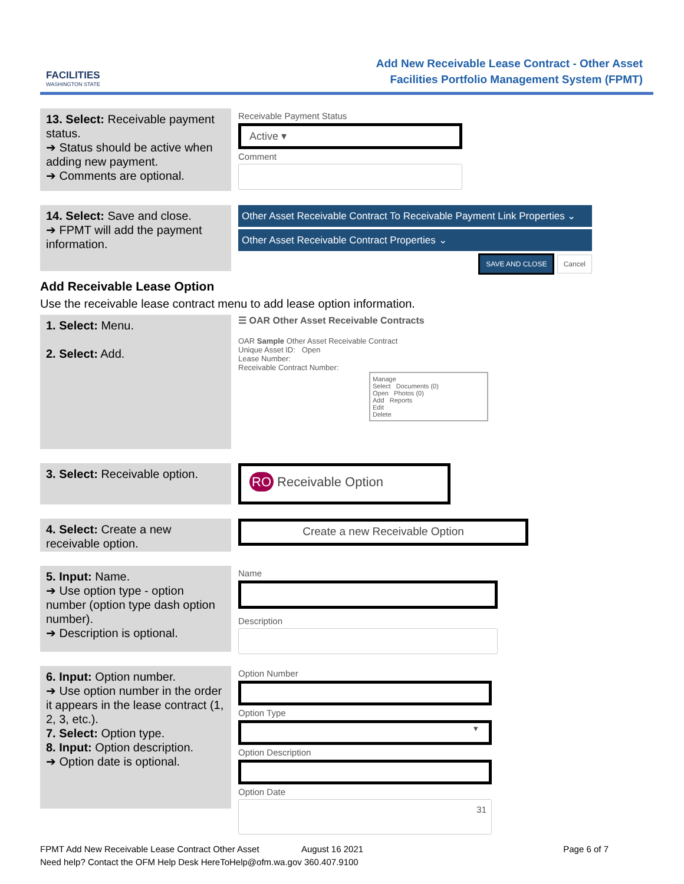FACILITIES
WASHINGTON STATE
Add New Receivable Lease Contract - Other Asset
Facilities Portfolio Management System (FPMT)
13. Select: Receivable payment status.
➔ Status should be active when adding new payment.
➔ Comments are optional.
Receivable Payment Status
Active ▾
Comment
14. Select: Save and close.
➔ FPMT will add the payment information.
Other Asset Receivable Contract To Receivable Payment Link Properties ⌄
Other Asset Receivable Contract Properties ⌄
SAVE AND CLOSE Cancel
Add Receivable Lease Option
Use the receivable lease contract menu to add lease option information.
1. Select: Menu.
2. Select: Add.
☰ OAR Other Asset Receivable Contracts
OAR Sample Other Asset Receivable Contract
Unique Asset ID: Open
Lease Number:
Receivable Contract Number:
Manage
Select Documents (0)
Open Photos (0)
Add Reports
Edit
Delete
3. Select: Receivable option.
RO Receivable Option
4. Select: Create a new receivable option.
Create a new Receivable Option
5. Input: Name.
➔ Use option type - option number (option type dash option number).
➔ Description is optional.
Name
Description
6. Input: Option number.
➔ Use option number in the order it appears in the lease contract (1, 2, 3, etc.).
7. Select: Option type.
8. Input: Option description.
➔ Option date is optional.
Option Number
Option Type
▾
Option Description
Option Date
31
FPMT Add New Receivable Lease Contract Other Asset August 16 2021 Page 6 of 7
Need help? Contact the OFM Help Desk HereToHelp@ofm.wa.gov 360.407.9100